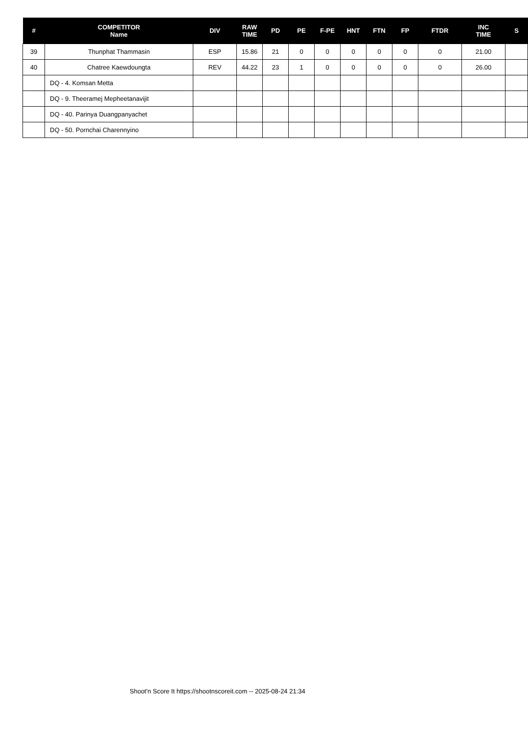| # | COMPETITOR Name | DIV | RAW TIME | PD | PE | F-PE | HNT | FTN | FP | FTDR | INC TIME | S |
| --- | --- | --- | --- | --- | --- | --- | --- | --- | --- | --- | --- | --- |
| 39 | Thunphat Thammasin | ESP | 15.86 | 21 | 0 | 0 | 0 | 0 | 0 | 0 | 21.00 | |
| 40 | Chatree Kaewdoungta | REV | 44.22 | 23 | 1 | 0 | 0 | 0 | 0 | 0 | 26.00 | |
| | DQ - 4. Komsan Metta | | | | | | | | | | | |
| | DQ - 9. Theeramej Mepheetanavijit | | | | | | | | | | | |
| | DQ - 40. Parinya Duangpanyachet | | | | | | | | | | | |
| | DQ - 50. Pornchai Charennyino | | | | | | | | | | | |
Shoot'n Score It https://shootnscoreit.com -- 2025-08-24 21:34